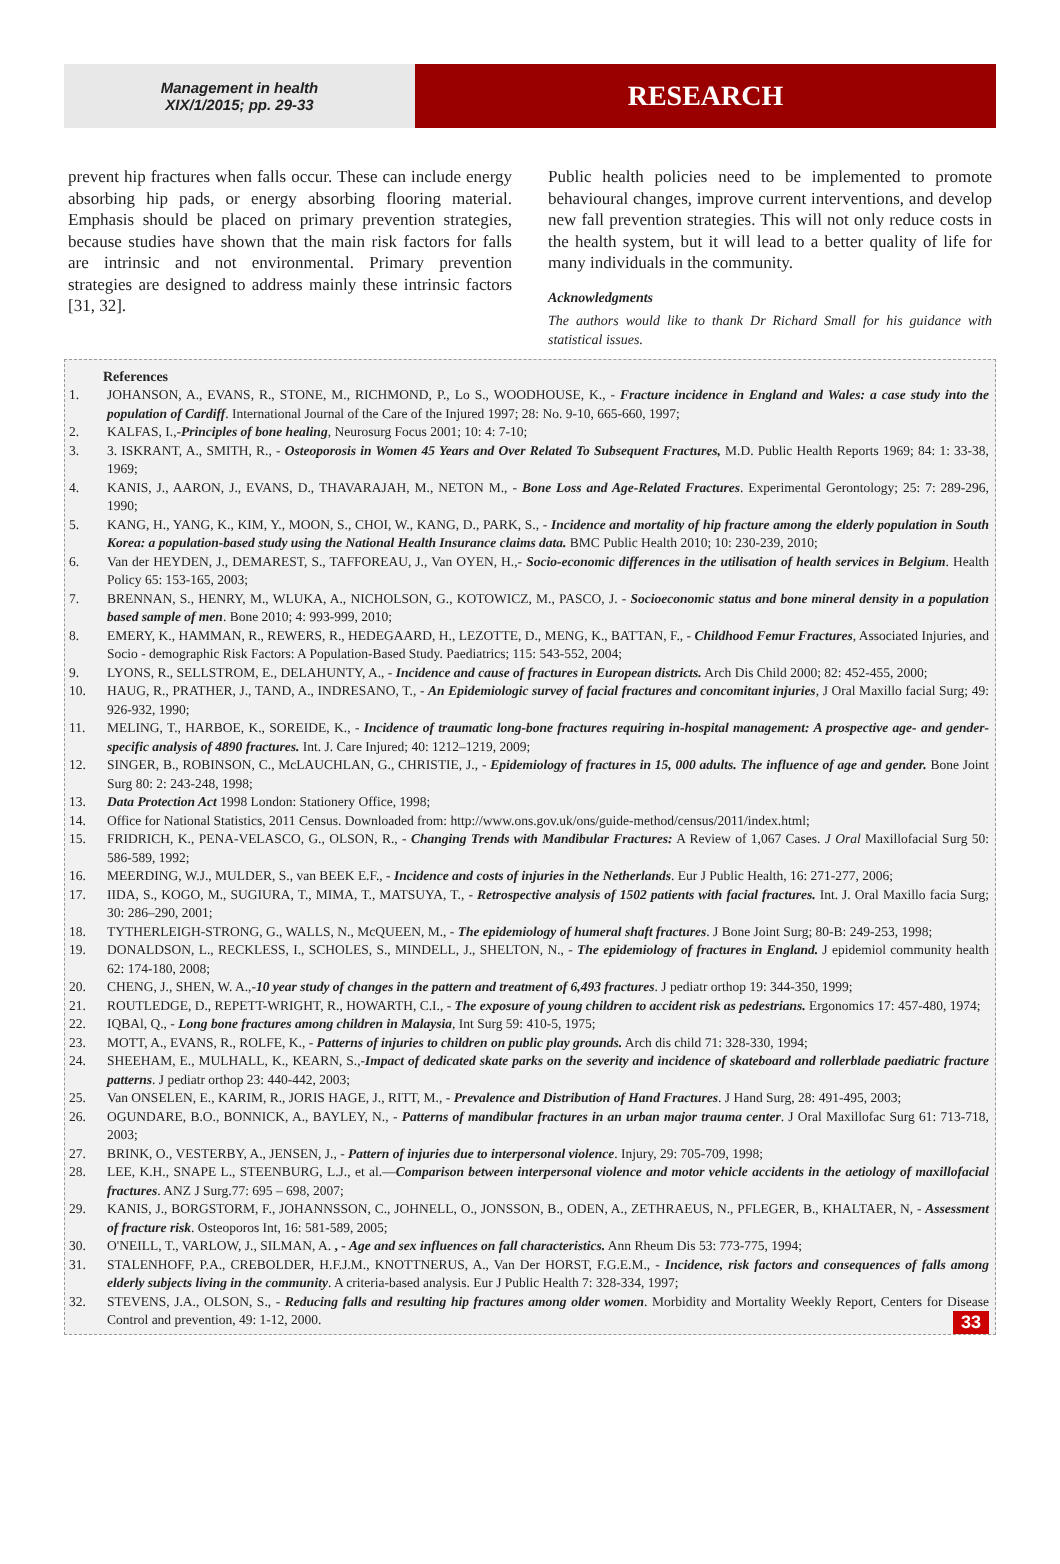Management in health
XIX/1/2015; pp. 29-33
RESEARCH
prevent hip fractures when falls occur. These can include energy absorbing hip pads, or energy absorbing flooring material. Emphasis should be placed on primary prevention strategies, because studies have shown that the main risk factors for falls are intrinsic and not environmental. Primary prevention strategies are designed to address mainly these intrinsic factors [31, 32].
Public health policies need to be implemented to promote behavioural changes, improve current interventions, and develop new fall prevention strategies. This will not only reduce costs in the health system, but it will lead to a better quality of life for many individuals in the community.
Acknowledgments
The authors would like to thank Dr Richard Small for his guidance with statistical issues.
References
1. JOHANSON, A., EVANS, R., STONE, M., RICHMOND, P., Lo S., WOODHOUSE, K., - Fracture incidence in England and Wales: a case study into the population of Cardiff. International Journal of the Care of the Injured 1997; 28: No. 9-10, 665-660, 1997;
2. KALFAS, I.,-Principles of bone healing, Neurosurg Focus 2001; 10: 4: 7-10;
3. 3. ISKRANT, A., SMITH, R., - Osteoporosis in Women 45 Years and Over Related To Subsequent Fractures, M.D. Public Health Reports 1969; 84: 1: 33-38, 1969;
4. KANIS, J., AARON, J., EVANS, D., THAVARAJAH, M., NETON M., - Bone Loss and Age-Related Fractures. Experimental Gerontology; 25: 7: 289-296, 1990;
5. KANG, H., YANG, K., KIM, Y., MOON, S., CHOI, W., KANG, D., PARK, S., - Incidence and mortality of hip fracture among the elderly population in South Korea: a population-based study using the National Health Insurance claims data. BMC Public Health 2010; 10: 230-239, 2010;
6. Van der HEYDEN, J., DEMAREST, S., TAFFOREAU, J., Van OYEN, H.,- Socio-economic differences in the utilisation of health services in Belgium. Health Policy 65: 153-165, 2003;
7. BRENNAN, S., HENRY, M., WLUKA, A., NICHOLSON, G., KOTOWICZ, M., PASCO, J. - Socioeconomic status and bone mineral density in a population based sample of men. Bone 2010; 4: 993-999, 2010;
8. EMERY, K., HAMMAN, R., REWERS, R., HEDEGAARD, H., LEZOTTE, D., MENG, K., BATTAN, F., - Childhood Femur Fractures, Associated Injuries, and Socio - demographic Risk Factors: A Population-Based Study. Paediatrics; 115: 543-552, 2004;
9. LYONS, R., SELLSTROM, E., DELAHUNTY, A., - Incidence and cause of fractures in European districts. Arch Dis Child 2000; 82: 452-455, 2000;
10. HAUG, R., PRATHER, J., TAND, A., INDRESANO, T., - An Epidemiologic survey of facial fractures and concomitant injuries, J Oral Maxillo facial Surg; 49: 926-932, 1990;
11. MELING, T., HARBOE, K., SOREIDE, K., - Incidence of traumatic long-bone fractures requiring in-hospital management: A prospective age- and gender-specific analysis of 4890 fractures. Int. J. Care Injured; 40: 1212–1219, 2009;
12. SINGER, B., ROBINSON, C., McLAUCHLAN, G., CHRISTIE, J., - Epidemiology of fractures in 15, 000 adults. The influence of age and gender. Bone Joint Surg 80: 2: 243-248, 1998;
13. Data Protection Act 1998 London: Stationery Office, 1998;
14. Office for National Statistics, 2011 Census. Downloaded from: http://www.ons.gov.uk/ons/guide-method/census/2011/index.html;
15. FRIDRICH, K., PENA-VELASCO, G., OLSON, R., - Changing Trends with Mandibular Fractures: A Review of 1,067 Cases. J Oral Maxillofacial Surg 50: 586-589, 1992;
16. MEERDING, W.J., MULDER, S., van BEEK E.F., - Incidence and costs of injuries in the Netherlands. Eur J Public Health, 16: 271-277, 2006;
17. IIDA, S., KOGO, M., SUGIURA, T., MIMA, T., MATSUYA, T., - Retrospective analysis of 1502 patients with facial fractures. Int. J. Oral Maxillo facia Surg; 30: 286–290, 2001;
18. TYTHERLEIGH-STRONG, G., WALLS, N., McQUEEN, M., - The epidemiology of humeral shaft fractures. J Bone Joint Surg; 80-B: 249-253, 1998;
19. DONALDSON, L., RECKLESS, I., SCHOLES, S., MINDELL, J., SHELTON, N., - The epidemiology of fractures in England. J epidemiol community health 62: 174-180, 2008;
20. CHENG, J., SHEN, W. A.,-10 year study of changes in the pattern and treatment of 6,493 fractures. J pediatr orthop 19: 344-350, 1999;
21. ROUTLEDGE, D., REPETT-WRIGHT, R., HOWARTH, C.I., - The exposure of young children to accident risk as pedestrians. Ergonomics 17: 457-480, 1974;
22. IQBAl, Q., - Long bone fractures among children in Malaysia, Int Surg 59: 410-5, 1975;
23. MOTT, A., EVANS, R., ROLFE, K., - Patterns of injuries to children on public play grounds. Arch dis child 71: 328-330, 1994;
24. SHEEHAM, E., MULHALL, K., KEARN, S.,-Impact of dedicated skate parks on the severity and incidence of skateboard and rollerblade paediatric fracture patterns. J pediatr orthop 23: 440-442, 2003;
25. Van ONSELEN, E., KARIM, R., JORIS HAGE, J., RITT, M., - Prevalence and Distribution of Hand Fractures. J Hand Surg, 28: 491-495, 2003;
26. OGUNDARE, B.O., BONNICK, A., BAYLEY, N., - Patterns of mandibular fractures in an urban major trauma center. J Oral Maxillofac Surg 61: 713-718, 2003;
27. BRINK, O., VESTERBY, A., JENSEN, J., - Pattern of injuries due to interpersonal violence. Injury, 29: 705-709, 1998;
28. LEE, K.H., SNAPE L., STEENBURG, L.J., et al.—Comparison between interpersonal violence and motor vehicle accidents in the aetiology of maxillofacial fractures. ANZ J Surg.77: 695 – 698, 2007;
29. KANIS, J., BORGSTORM, F., JOHANNSSON, C., JOHNELL, O., JONSSON, B., ODEN, A., ZETHRAEUS, N., PFLEGER, B., KHALTAER, N, - Assessment of fracture risk. Osteoporos Int, 16: 581-589, 2005;
30. O'NEILL, T., VARLOW, J., SILMAN, A. , - Age and sex influences on fall characteristics. Ann Rheum Dis 53: 773-775, 1994;
31. STALENHOFF, P.A., CREBOLDER, H.F.J.M., KNOTTNERUS, A., Van Der HORST, F.G.E.M., - Incidence, risk factors and consequences of falls among elderly subjects living in the community. A criteria-based analysis. Eur J Public Health 7: 328-334, 1997;
32. STEVENS, J.A., OLSON, S., - Reducing falls and resulting hip fractures among older women. Morbidity and Mortality Weekly Report, Centers for Disease Control and prevention, 49: 1-12, 2000. 33